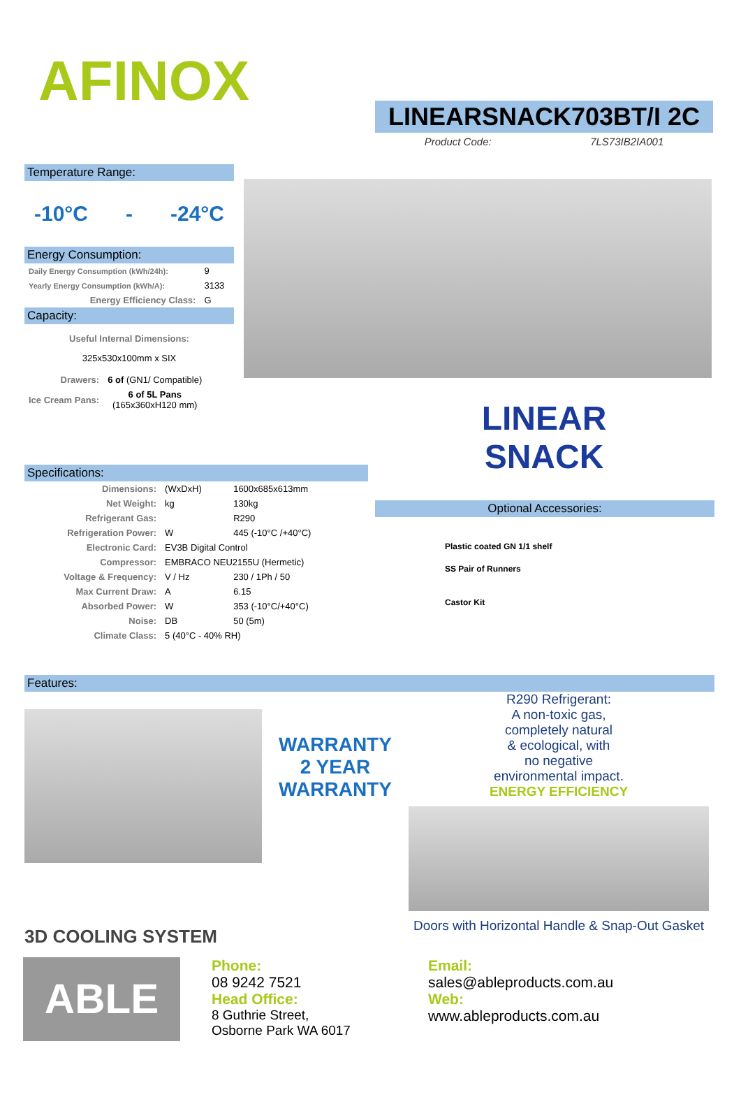AFINOX
LINEARSNACK703BT/I 2C
Product Code: 7LS73IB2IA001
LINEAR
SNACK
Temperature Range:
-10°C - -24°C
Energy Consumption:
| Daily Energy Consumption (kWh/24h): | 9 |
| Yearly Energy Consumption (kWh/A): | 3133 |
| Energy Efficiency Class: | G |
Capacity:
Useful Internal Dimensions:
325x530x100mm x SIX
| Drawers: | 6 of (GN1/ Compatible) |
| Ice Cream Pans: | 6 of 5L Pans (165x360xH120 mm) |
Specifications:
| Dimensions: | (WxDxH) | 1600x685x613mm |
| Net Weight: | kg | 130kg |
| Refrigerant Gas: | | R290 |
| Refrigeration Power: | W | 445 (-10°C /+40°C) |
| Electronic Card: | EV3B Digital Control | |
| Compressor: | EMBRACO NEU2155U (Hermetic) | |
| Voltage & Frequency: | V / Hz | 230 / 1Ph / 50 |
| Max Current Draw: | A | 6.15 |
| Absorbed Power: | W | 353 (-10°C/+40°C) |
| Noise: | DB | 50 (5m) |
| Climate Class: | 5 (40°C - 40% RH) | |
Optional Accessories:
Plastic coated GN 1/1 shelf
SS Pair of Runners
Castor Kit
Features:
3D COOLING SYSTEM
WARRANTY
2 YEAR
WARRANTY
R290 Refrigerant:
A non-toxic gas,
completely natural
& ecological, with
no negative
environmental impact.
ENERGY EFFICIENCY
Doors with Horizontal Handle & Snap-Out Gasket
ABLE
Phone:
08 9242 7521
Head Office:
8 Guthrie Street,
Osborne Park WA 6017
Email:
sales@ableproducts.com.au
Web:
www.ableproducts.com.au